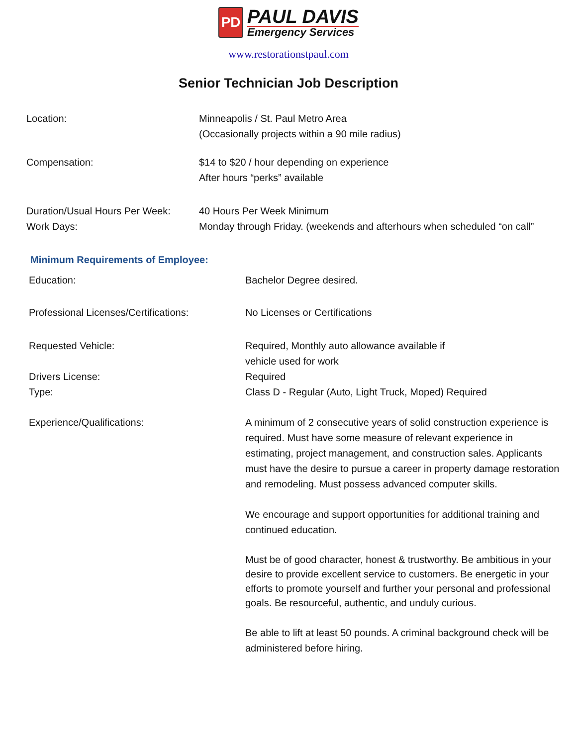PD
PAUL DAVIS
Emergency Services
www.restorationstpaul.com
Senior Technician Job Description
Location: Minneapolis / St. Paul Metro Area
(Occasionally projects within a 90 mile radius)
Compensation: $14 to $20 / hour depending on experience
After hours “perks” available
Duration/Usual Hours Per Week:
Work Days:
40 Hours Per Week Minimum
Monday through Friday. (weekends and afterhours when scheduled “on call”
Minimum Requirements of Employee:
Education: Bachelor Degree desired.
Professional Licenses/Certifications:
No Licenses or Certifications
Requested Vehicle: Required, Monthly auto allowance available if
vehicle used for work
Drivers License:
Type:
Required
Class D - Regular (Auto, Light Truck, Moped) Required
Experience/Qualifications: A minimum of 2 consecutive years of solid construction experience is required. Must have some measure of relevant experience in estimating, project management, and construction sales. Applicants must have the desire to pursue a career in property damage restoration and remodeling. Must possess advanced computer skills.
We encourage and support opportunities for additional training and continued education.
Must be of good character, honest & trustworthy. Be ambitious in your desire to provide excellent service to customers. Be energetic in your efforts to promote yourself and further your personal and professional goals. Be resourceful, authentic, and unduly curious.
Be able to lift at least 50 pounds. A criminal background check will be administered before hiring.